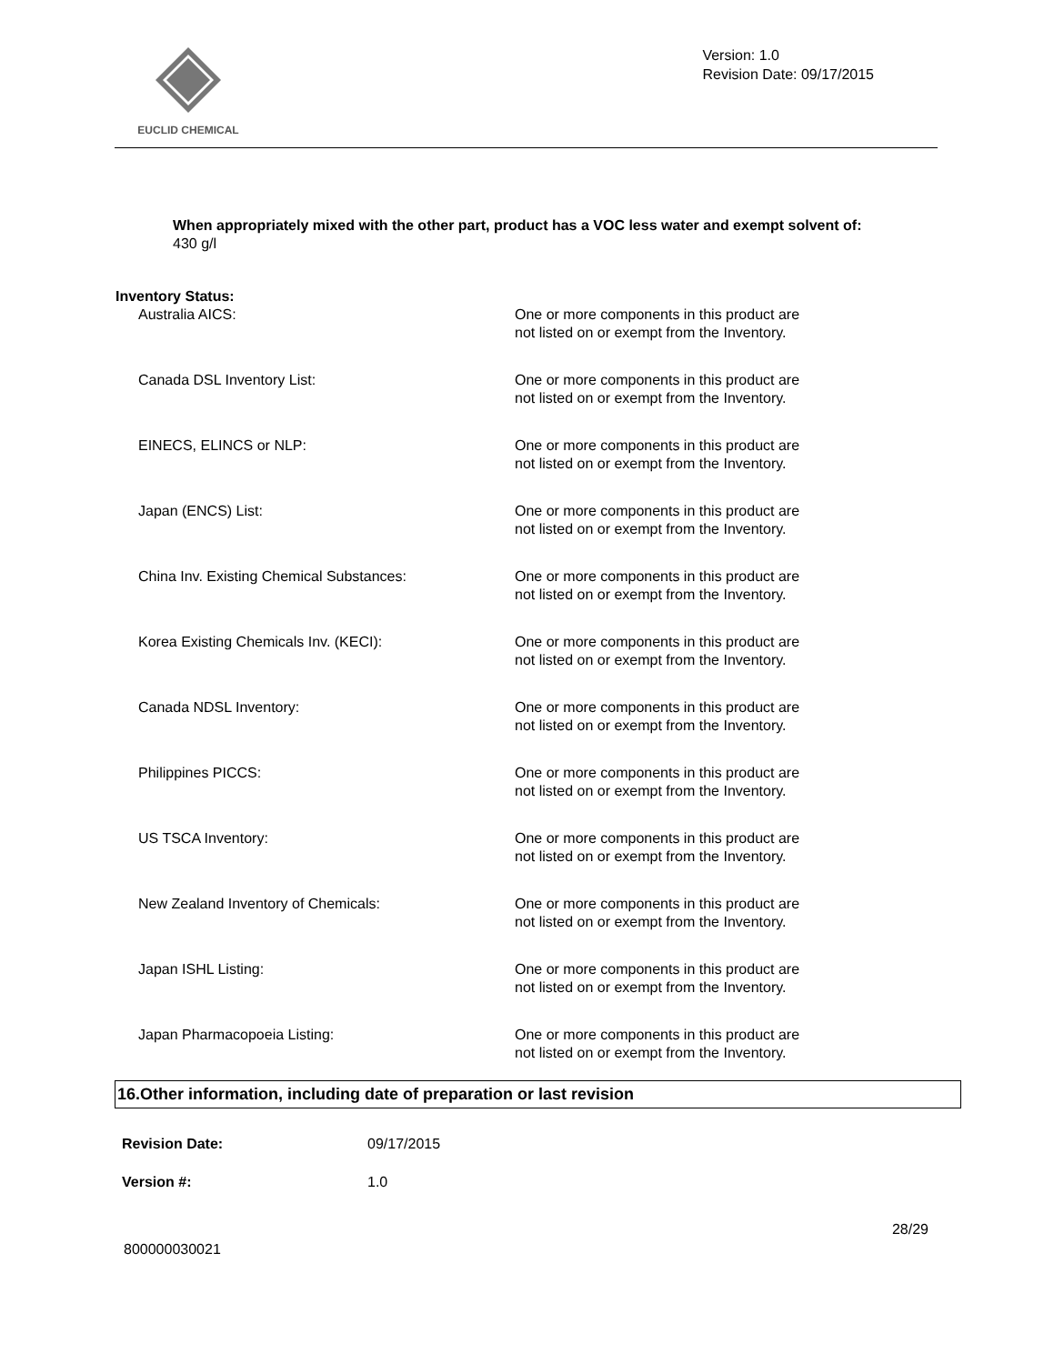EUCLID CHEMICAL
Version: 1.0
Revision Date: 09/17/2015
When appropriately mixed with the other part, product has a VOC less water and exempt solvent of:
430 g/l
| Inventory Status: | |
| --- | --- |
| Australia AICS: | One or more components in this product are not listed on or exempt from the Inventory. |
| Canada DSL Inventory List: | One or more components in this product are not listed on or exempt from the Inventory. |
| EINECS, ELINCS or NLP: | One or more components in this product are not listed on or exempt from the Inventory. |
| Japan (ENCS) List: | One or more components in this product are not listed on or exempt from the Inventory. |
| China Inv. Existing Chemical Substances: | One or more components in this product are not listed on or exempt from the Inventory. |
| Korea Existing Chemicals Inv. (KECI): | One or more components in this product are not listed on or exempt from the Inventory. |
| Canada NDSL Inventory: | One or more components in this product are not listed on or exempt from the Inventory. |
| Philippines PICCS: | One or more components in this product are not listed on or exempt from the Inventory. |
| US TSCA Inventory: | One or more components in this product are not listed on or exempt from the Inventory. |
| New Zealand Inventory of Chemicals: | One or more components in this product are not listed on or exempt from the Inventory. |
| Japan ISHL Listing: | One or more components in this product are not listed on or exempt from the Inventory. |
| Japan Pharmacopoeia Listing: | One or more components in this product are not listed on or exempt from the Inventory. |
16.Other information, including date of preparation or last revision
| Revision Date: | 09/17/2015 |
| Version #: | 1.0 |
800000030021
28/29